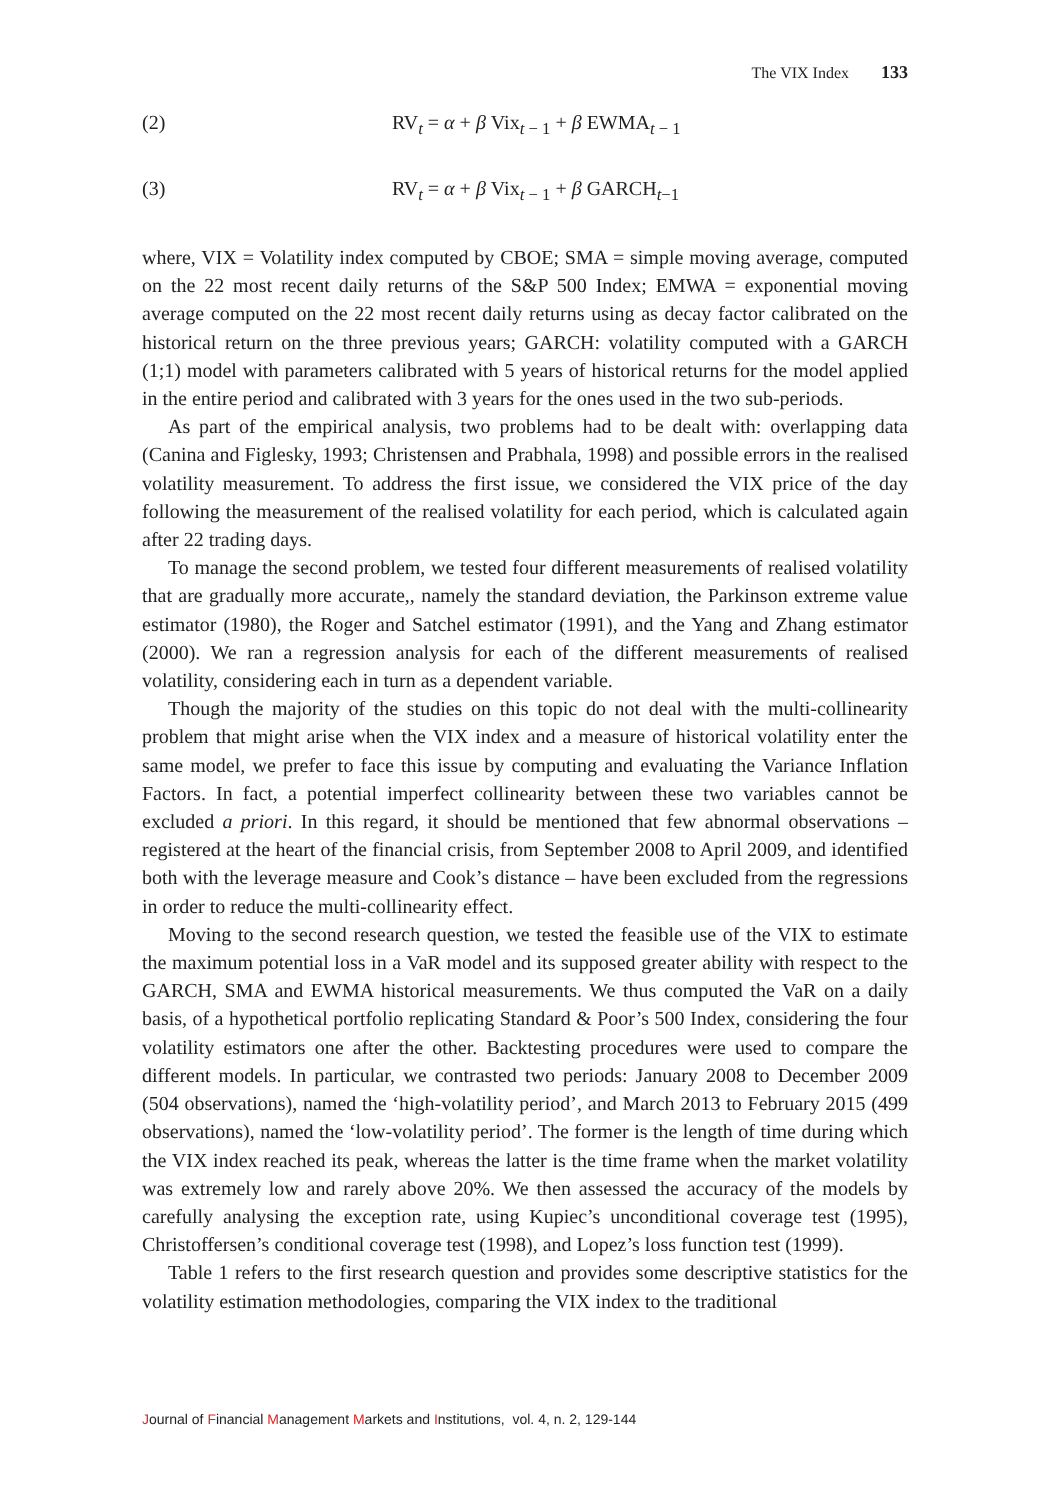The VIX Index 133
(2) RV<sub>t</sub> = α + β Vix<sub>t − 1</sub> + β EWMA<sub>t − 1</sub>
(3) RV<sub>t</sub> = α + β Vix<sub>t − 1</sub> + β GARCH<sub>t−1</sub>
where, VIX = Volatility index computed by CBOE; SMA = simple moving average, computed on the 22 most recent daily returns of the S&P 500 Index; EMWA = exponential moving average computed on the 22 most recent daily returns using as decay factor calibrated on the historical return on the three previous years; GARCH: volatility computed with a GARCH (1;1) model with parameters calibrated with 5 years of historical returns for the model applied in the entire period and calibrated with 3 years for the ones used in the two sub-periods.
As part of the empirical analysis, two problems had to be dealt with: overlapping data (Canina and Figlesky, 1993; Christensen and Prabhala, 1998) and possible errors in the realised volatility measurement. To address the first issue, we considered the VIX price of the day following the measurement of the realised volatility for each period, which is calculated again after 22 trading days.
To manage the second problem, we tested four different measurements of realised volatility that are gradually more accurate,, namely the standard deviation, the Parkinson extreme value estimator (1980), the Roger and Satchel estimator (1991), and the Yang and Zhang estimator (2000). We ran a regression analysis for each of the different measurements of realised volatility, considering each in turn as a dependent variable.
Though the majority of the studies on this topic do not deal with the multi-collinearity problem that might arise when the VIX index and a measure of historical volatility enter the same model, we prefer to face this issue by computing and evaluating the Variance Inflation Factors. In fact, a potential imperfect collinearity between these two variables cannot be excluded a priori. In this regard, it should be mentioned that few abnormal observations – registered at the heart of the financial crisis, from September 2008 to April 2009, and identified both with the leverage measure and Cook’s distance – have been excluded from the regressions in order to reduce the multi-collinearity effect.
Moving to the second research question, we tested the feasible use of the VIX to estimate the maximum potential loss in a VaR model and its supposed greater ability with respect to the GARCH, SMA and EWMA historical measurements. We thus computed the VaR on a daily basis, of a hypothetical portfolio replicating Standard & Poor’s 500 Index, considering the four volatility estimators one after the other. Backtesting procedures were used to compare the different models. In particular, we contrasted two periods: January 2008 to December 2009 (504 observations), named the ‘high-volatility period’, and March 2013 to February 2015 (499 observations), named the ‘low-volatility period’. The former is the length of time during which the VIX index reached its peak, whereas the latter is the time frame when the market volatility was extremely low and rarely above 20%. We then assessed the accuracy of the models by carefully analysing the exception rate, using Kupiec’s unconditional coverage test (1995), Christoffersen’s conditional coverage test (1998), and Lopez’s loss function test (1999).
Table 1 refers to the first research question and provides some descriptive statistics for the volatility estimation methodologies, comparing the VIX index to the traditional
Journal of Financial Management Markets and Institutions, vol. 4, n. 2, 129-144